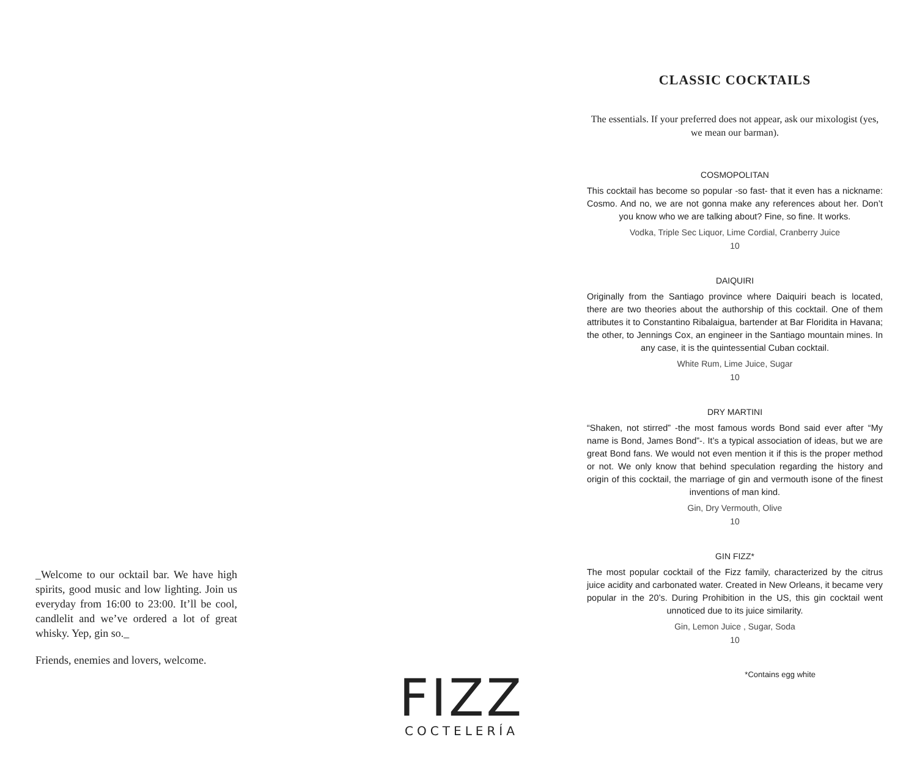_Welcome to our ocktail bar. We have high spirits, good music and low lighting. Join us everyday from 16:00 to 23:00. It’ll be cool, candlelit and we’ve ordered a lot of great whisky. Yep, gin so._
Friends, enemies and lovers, welcome.
FIZZ
COCTELERÍA
CLASSIC COCKTAILS
The essentials. If your preferred does not appear, ask our mixologist (yes, we mean our barman).
COSMOPOLITAN
This cocktail has become so popular -so fast- that it even has a nickname: Cosmo. And no, we are not gonna make any references about her. Don’t you know who we are talking about? Fine, so fine. It works.
Vodka, Triple Sec Liquor, Lime Cordial, Cranberry Juice
10
DAIQUIRI
Originally from the Santiago province where Daiquiri beach is located, there are two theories about the authorship of this cocktail. One of them attributes it to Constantino Ribalaigua, bartender at Bar Floridita in Havana; the other, to Jennings Cox, an engineer in the Santiago mountain mines. In any case, it is the quintessential Cuban cocktail.
White Rum, Lime Juice, Sugar
10
DRY MARTINI
“Shaken, not stirred” -the most famous words Bond said ever after “My name is Bond, James Bond”-. It’s a typical association of ideas, but we are great Bond fans. We would not even mention it if this is the proper method or not. We only know that behind speculation regarding the history and origin of this cocktail, the marriage of gin and vermouth isone of the finest inventions of man kind.
Gin, Dry Vermouth, Olive
10
GIN FIZZ*
The most popular cocktail of the Fizz family, characterized by the citrus juice acidity and carbonated water. Created in New Orleans, it became very popular in the 20’s. During Prohibition in the US, this gin cocktail went unnoticed due to its juice similarity.
Gin, Lemon Juice , Sugar, Soda
10
*Contains egg white